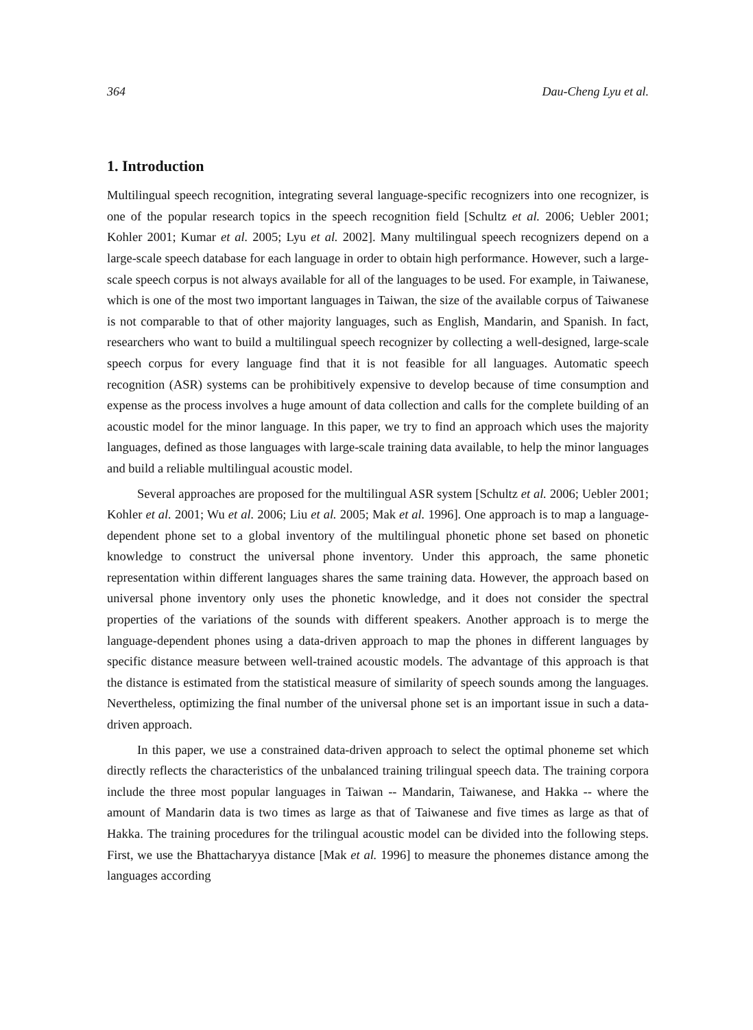364 Dau-Cheng Lyu et al.
1. Introduction
Multilingual speech recognition, integrating several language-specific recognizers into one recognizer, is one of the popular research topics in the speech recognition field [Schultz et al. 2006; Uebler 2001; Kohler 2001; Kumar et al. 2005; Lyu et al. 2002]. Many multilingual speech recognizers depend on a large-scale speech database for each language in order to obtain high performance. However, such a large-scale speech corpus is not always available for all of the languages to be used. For example, in Taiwanese, which is one of the most two important languages in Taiwan, the size of the available corpus of Taiwanese is not comparable to that of other majority languages, such as English, Mandarin, and Spanish. In fact, researchers who want to build a multilingual speech recognizer by collecting a well-designed, large-scale speech corpus for every language find that it is not feasible for all languages. Automatic speech recognition (ASR) systems can be prohibitively expensive to develop because of time consumption and expense as the process involves a huge amount of data collection and calls for the complete building of an acoustic model for the minor language. In this paper, we try to find an approach which uses the majority languages, defined as those languages with large-scale training data available, to help the minor languages and build a reliable multilingual acoustic model.
Several approaches are proposed for the multilingual ASR system [Schultz et al. 2006; Uebler 2001; Kohler et al. 2001; Wu et al. 2006; Liu et al. 2005; Mak et al. 1996]. One approach is to map a language-dependent phone set to a global inventory of the multilingual phonetic phone set based on phonetic knowledge to construct the universal phone inventory. Under this approach, the same phonetic representation within different languages shares the same training data. However, the approach based on universal phone inventory only uses the phonetic knowledge, and it does not consider the spectral properties of the variations of the sounds with different speakers. Another approach is to merge the language-dependent phones using a data-driven approach to map the phones in different languages by specific distance measure between well-trained acoustic models. The advantage of this approach is that the distance is estimated from the statistical measure of similarity of speech sounds among the languages. Nevertheless, optimizing the final number of the universal phone set is an important issue in such a data-driven approach.
In this paper, we use a constrained data-driven approach to select the optimal phoneme set which directly reflects the characteristics of the unbalanced training trilingual speech data. The training corpora include the three most popular languages in Taiwan -- Mandarin, Taiwanese, and Hakka -- where the amount of Mandarin data is two times as large as that of Taiwanese and five times as large as that of Hakka. The training procedures for the trilingual acoustic model can be divided into the following steps. First, we use the Bhattacharyya distance [Mak et al. 1996] to measure the phonemes distance among the languages according